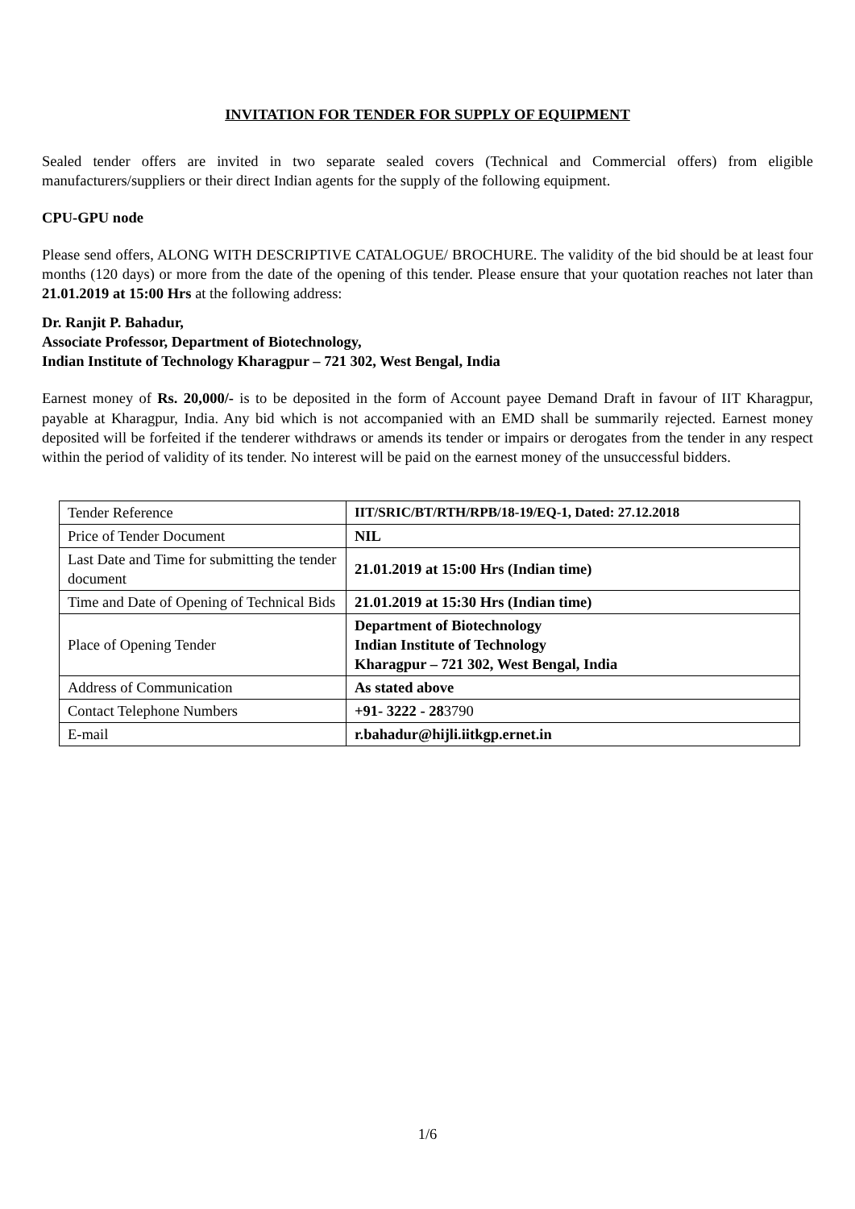INVITATION FOR TENDER FOR SUPPLY OF EQUIPMENT
Sealed tender offers are invited in two separate sealed covers (Technical and Commercial offers) from eligible manufacturers/suppliers or their direct Indian agents for the supply of the following equipment.
CPU-GPU node
Please send offers, ALONG WITH DESCRIPTIVE CATALOGUE/ BROCHURE. The validity of the bid should be at least four months (120 days) or more from the date of the opening of this tender. Please ensure that your quotation reaches not later than 21.01.2019 at 15:00 Hrs at the following address:
Dr. Ranjit P. Bahadur,
Associate Professor, Department of Biotechnology,
Indian Institute of Technology Kharagpur – 721 302, West Bengal, India
Earnest money of Rs. 20,000/- is to be deposited in the form of Account payee Demand Draft in favour of IIT Kharagpur, payable at Kharagpur, India. Any bid which is not accompanied with an EMD shall be summarily rejected. Earnest money deposited will be forfeited if the tenderer withdraws or amends its tender or impairs or derogates from the tender in any respect within the period of validity of its tender. No interest will be paid on the earnest money of the unsuccessful bidders.
| Tender Reference | IIT/SRIC/BT/RTH/RPB/18-19/EQ-1, Dated: 27.12.2018 |
| Price of Tender Document | NIL |
| Last Date and Time for submitting the tender document | 21.01.2019 at 15:00 Hrs (Indian time) |
| Time and Date of Opening of Technical Bids | 21.01.2019 at 15:30 Hrs (Indian time) |
| Place of Opening Tender | Department of Biotechnology Indian Institute of Technology Kharagpur – 721 302, West Bengal, India |
| Address of Communication | As stated above |
| Contact Telephone Numbers | +91- 3222 - 28 3790 |
| E-mail | r.bahadur@hijli.iitkgp.ernet.in |
1/6